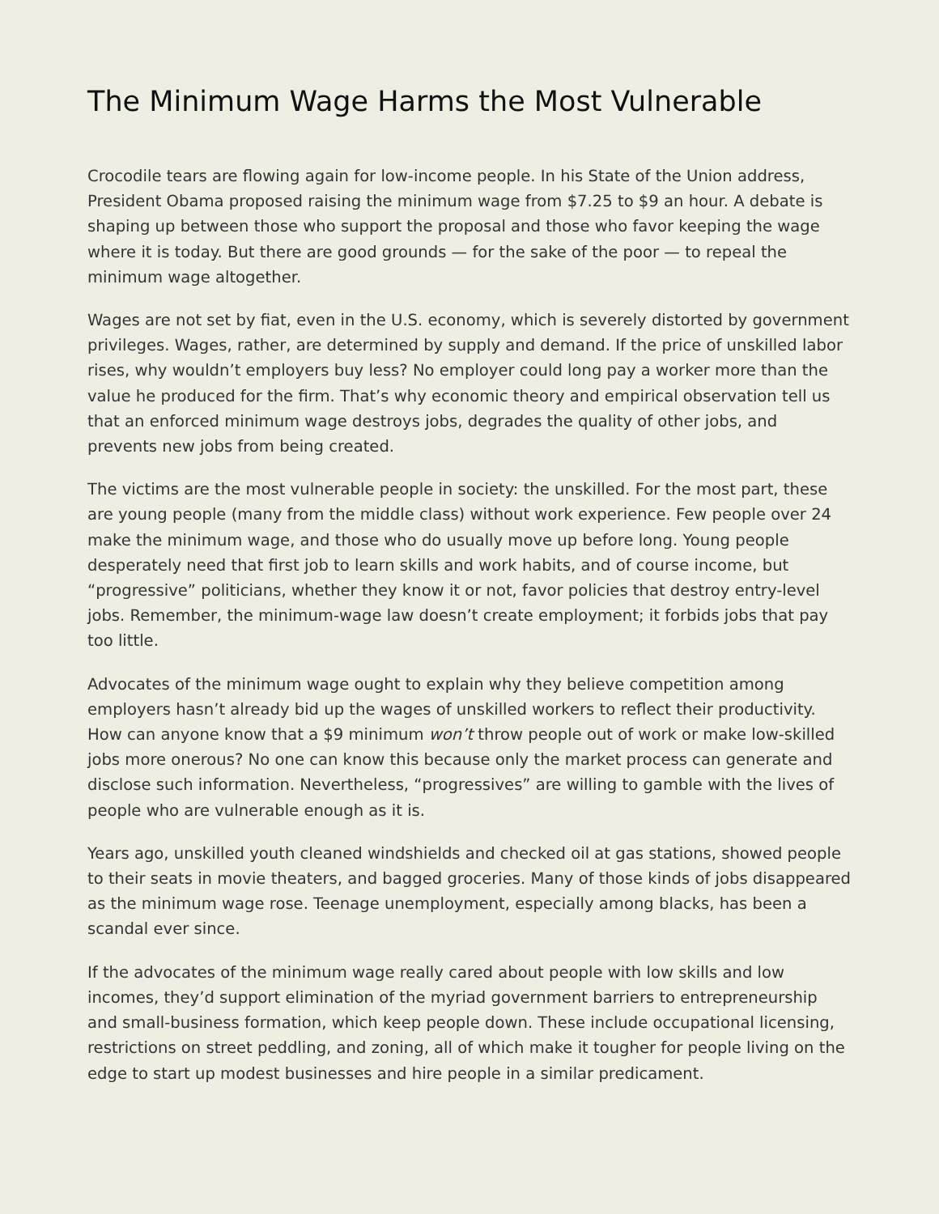The Minimum Wage Harms the Most Vulnerable
Crocodile tears are flowing again for low-income people. In his State of the Union address, President Obama proposed raising the minimum wage from $7.25 to $9 an hour. A debate is shaping up between those who support the proposal and those who favor keeping the wage where it is today. But there are good grounds — for the sake of the poor — to repeal the minimum wage altogether.
Wages are not set by fiat, even in the U.S. economy, which is severely distorted by government privileges. Wages, rather, are determined by supply and demand. If the price of unskilled labor rises, why wouldn’t employers buy less? No employer could long pay a worker more than the value he produced for the firm. That’s why economic theory and empirical observation tell us that an enforced minimum wage destroys jobs, degrades the quality of other jobs, and prevents new jobs from being created.
The victims are the most vulnerable people in society: the unskilled. For the most part, these are young people (many from the middle class) without work experience. Few people over 24 make the minimum wage, and those who do usually move up before long. Young people desperately need that first job to learn skills and work habits, and of course income, but “progressive” politicians, whether they know it or not, favor policies that destroy entry-level jobs. Remember, the minimum-wage law doesn’t create employment; it forbids jobs that pay too little.
Advocates of the minimum wage ought to explain why they believe competition among employers hasn’t already bid up the wages of unskilled workers to reflect their productivity. How can anyone know that a $9 minimum won’t throw people out of work or make low-skilled jobs more onerous? No one can know this because only the market process can generate and disclose such information. Nevertheless, “progressives” are willing to gamble with the lives of people who are vulnerable enough as it is.
Years ago, unskilled youth cleaned windshields and checked oil at gas stations, showed people to their seats in movie theaters, and bagged groceries. Many of those kinds of jobs disappeared as the minimum wage rose. Teenage unemployment, especially among blacks, has been a scandal ever since.
If the advocates of the minimum wage really cared about people with low skills and low incomes, they’d support elimination of the myriad government barriers to entrepreneurship and small-business formation, which keep people down. These include occupational licensing, restrictions on street peddling, and zoning, all of which make it tougher for people living on the edge to start up modest businesses and hire people in a similar predicament.